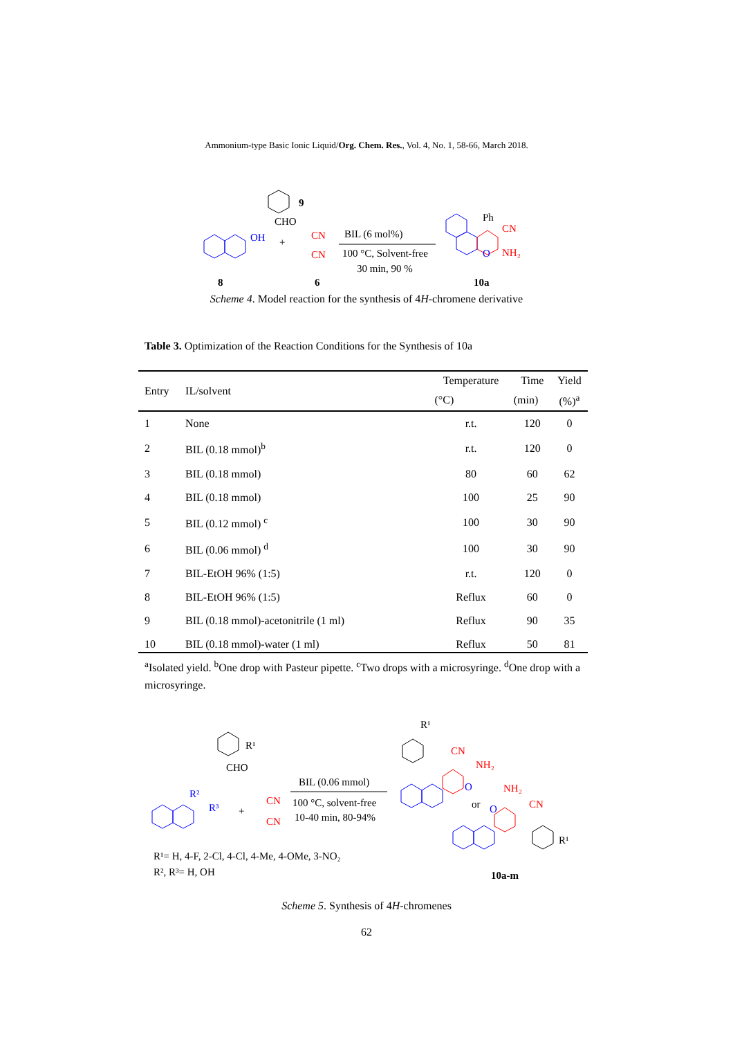Ammonium-type Basic Ionic Liquid/Org. Chem. Res., Vol. 4, No. 1, 58-66, March 2018.
OH
CHO
9
+
CN
CN
BIL (6 mol%)
100 °C, Solvent-free
30 min, 90 %
Ph
CN
NH₂
O
8
6
10a
Scheme 4. Model reaction for the synthesis of 4H-chromene derivative
Table 3. Optimization of the Reaction Conditions for the Synthesis of 10a
| Entry | IL/solvent | Temperature | Time | Yield |
| --- | --- | --- | --- | --- |
| | | (°C) | (min) | (%)<sup>a</sup> |
| 1 | None | r.t. | 120 | 0 |
| 2 | BIL (0.18 mmol)<sup>b</sup> | r.t. | 120 | 0 |
| 3 | BIL (0.18 mmol) | 80 | 60 | 62 |
| 4 | BIL (0.18 mmol) | 100 | 25 | 90 |
| 5 | BIL (0.12 mmol) <sup>c</sup> | 100 | 30 | 90 |
| 6 | BIL (0.06 mmol) <sup>d</sup> | 100 | 30 | 90 |
| 7 | BIL-EtOH 96% (1:5) | r.t. | 120 | 0 |
| 8 | BIL-EtOH 96% (1:5) | Reflux | 60 | 0 |
| 9 | BIL (0.18 mmol)-acetonitrile (1 ml) | Reflux | 90 | 35 |
| 10 | BIL (0.18 mmol)-water (1 ml) | Reflux | 50 | 81 |
<sup>a</sup> Isolated yield. <sup>b</sup>One drop with Pasteur pipette. <sup>c</sup>Two drops with a microsyringe. <sup>d</sup>One drop with a microsyringe.
R¹
CHO
R²
R³
+
CN
CN
BIL (0.06 mmol)
100 °C, solvent-free
10-40 min, 80-94%
R¹= H, 4-F, 2-Cl, 4-Cl, 4-Me, 4-OMe, 3-NO₂
R², R³= H, OH
R¹
CN
NH₂
O
or
NH₂
CN
O
R¹
10a-m
Scheme 5. Synthesis of 4H-chromenes
62